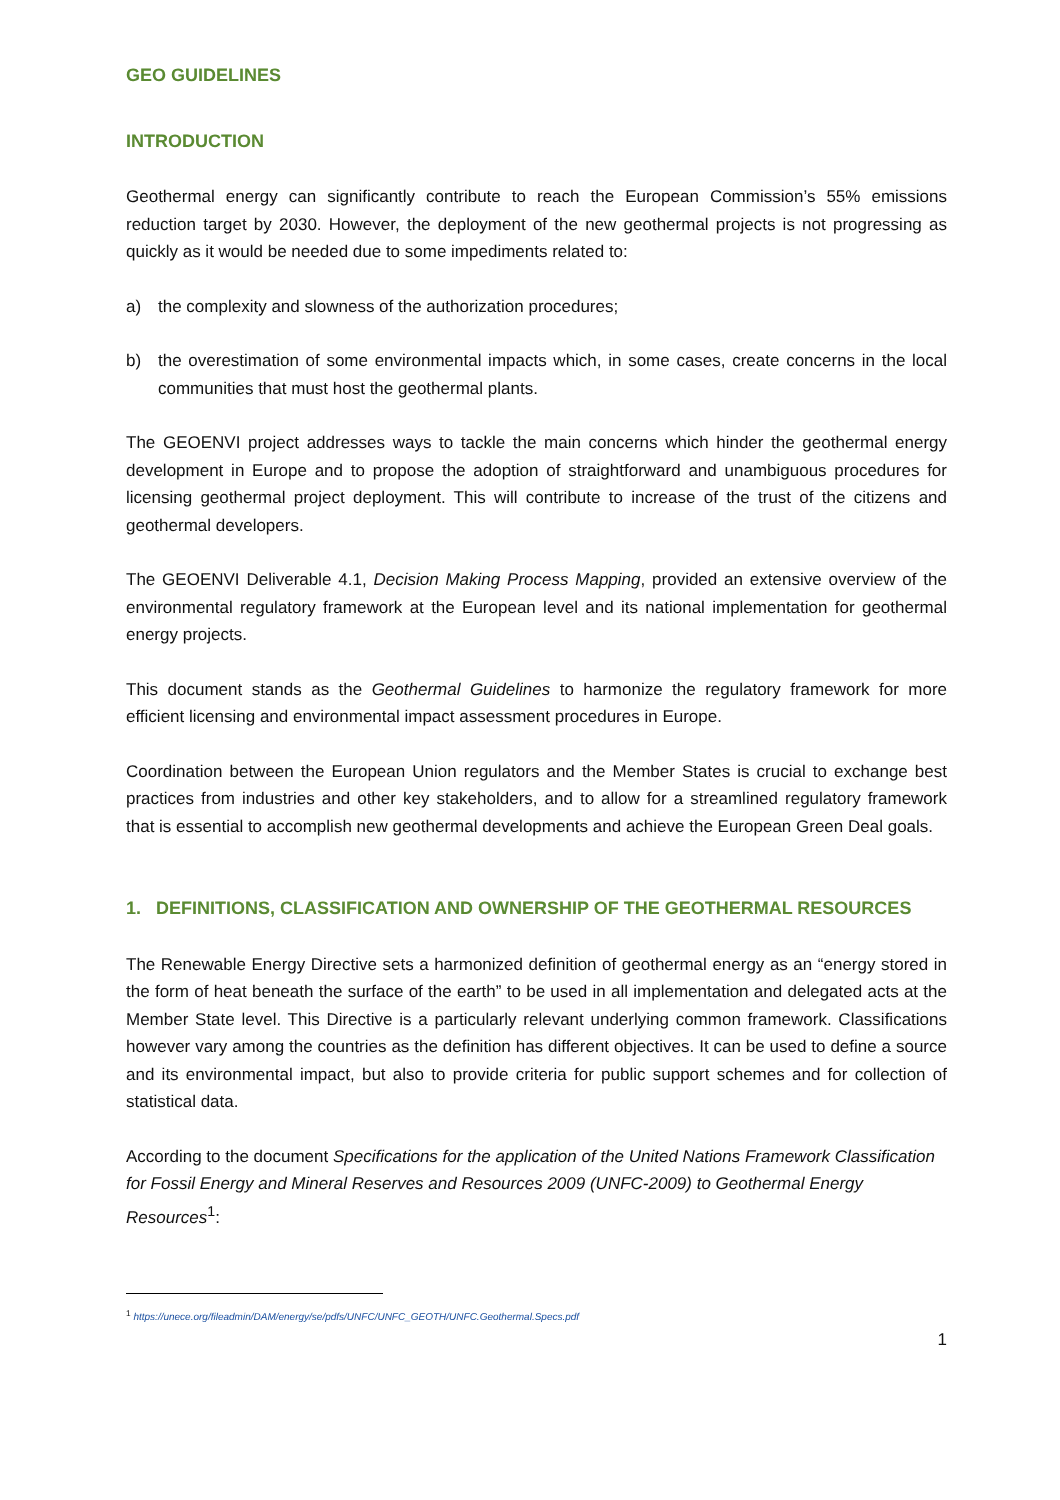GEO GUIDELINES
INTRODUCTION
Geothermal energy can significantly contribute to reach the European Commission’s 55% emissions reduction target by 2030. However, the deployment of the new geothermal projects is not progressing as quickly as it would be needed due to some impediments related to:
a) the complexity and slowness of the authorization procedures;
b) the overestimation of some environmental impacts which, in some cases, create concerns in the local communities that must host the geothermal plants.
The GEOENVI project addresses ways to tackle the main concerns which hinder the geothermal energy development in Europe and to propose the adoption of straightforward and unambiguous procedures for licensing geothermal project deployment. This will contribute to increase of the trust of the citizens and geothermal developers.
The GEOENVI Deliverable 4.1, Decision Making Process Mapping, provided an extensive overview of the environmental regulatory framework at the European level and its national implementation for geothermal energy projects.
This document stands as the Geothermal Guidelines to harmonize the regulatory framework for more efficient licensing and environmental impact assessment procedures in Europe.
Coordination between the European Union regulators and the Member States is crucial to exchange best practices from industries and other key stakeholders, and to allow for a streamlined regulatory framework that is essential to accomplish new geothermal developments and achieve the European Green Deal goals.
1. DEFINITIONS, CLASSIFICATION AND OWNERSHIP OF THE GEOTHERMAL RESOURCES
The Renewable Energy Directive sets a harmonized definition of geothermal energy as an “energy stored in the form of heat beneath the surface of the earth” to be used in all implementation and delegated acts at the Member State level. This Directive is a particularly relevant underlying common framework. Classifications however vary among the countries as the definition has different objectives. It can be used to define a source and its environmental impact, but also to provide criteria for public support schemes and for collection of statistical data.
According to the document Specifications for the application of the United Nations Framework Classification for Fossil Energy and Mineral Reserves and Resources 2009 (UNFC-2009) to Geothermal Energy Resources<sup>1</sup>:
<sup>1</sup> https://unece.org/fileadmin/DAM/energy/se/pdfs/UNFC/UNFC_GEOTH/UNFC.Geothermal.Specs.pdf
1